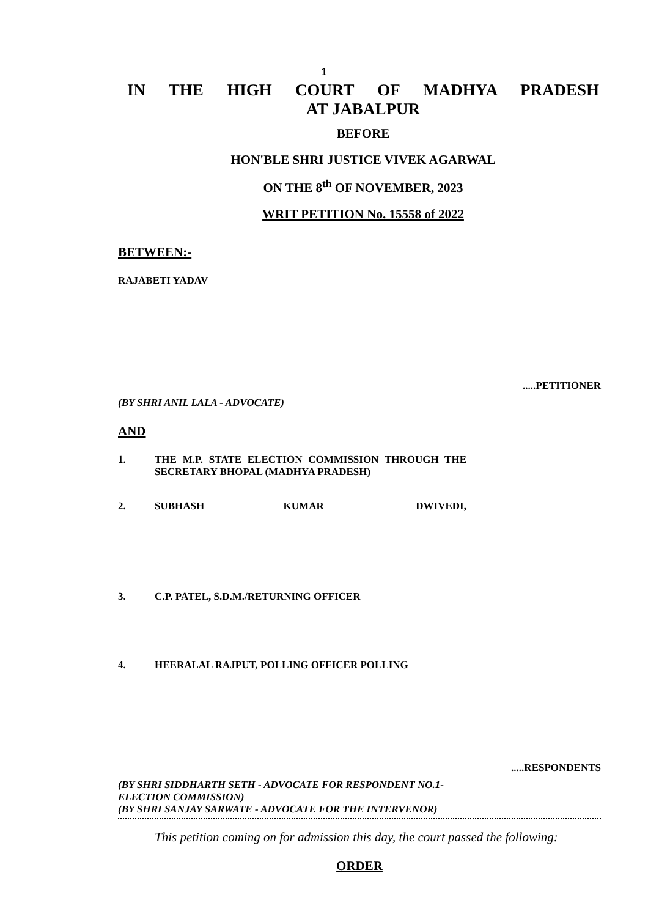1
IN THE HIGH COURT OF MADHYA PRADESH
AT JABALPUR
BEFORE
HON'BLE SHRI JUSTICE VIVEK AGARWAL
ON THE 8<sup>th</sup> OF NOVEMBER, 2023
WRIT PETITION No. 15558 of 2022
BETWEEN:-
RAJABETI YADAV
.....PETITIONER
(BY SHRI ANIL LALA - ADVOCATE)
AND
1. THE M.P. STATE ELECTION COMMISSION THROUGH THE SECRETARY BHOPAL (MADHYA PRADESH)
2. SUBHASH KUMAR DWIVEDI,
3. C.P. PATEL, S.D.M./RETURNING OFFICER
4. HEERALAL RAJPUT, POLLING OFFICER POLLING
.....RESPONDENTS
(BY SHRI SIDDHARTH SETH - ADVOCATE FOR RESPONDENT NO.1-
ELECTION COMMISSION)
(BY SHRI SANJAY SARWATE - ADVOCATE FOR THE INTERVENOR)
This petition coming on for admission this day, the court passed the following:
ORDER